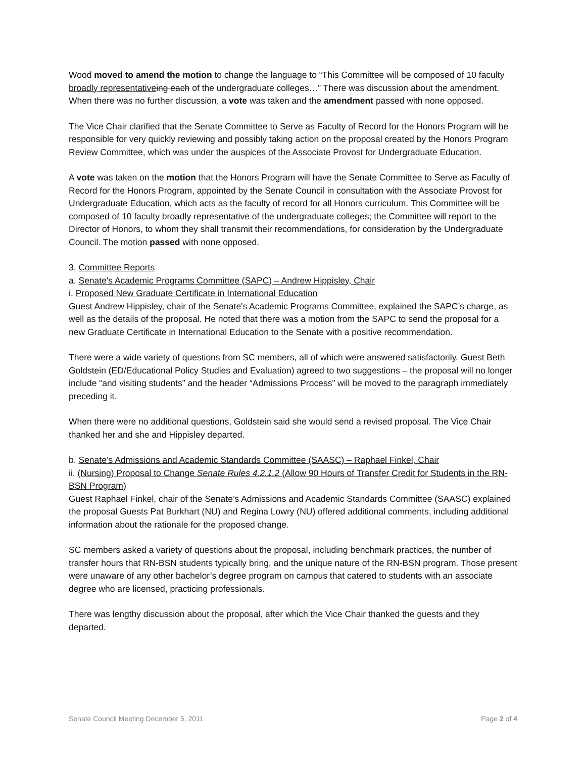Wood moved to amend the motion to change the language to “This Committee will be composed of 10 faculty broadly representative ing each of the undergraduate colleges…” There was discussion about the amendment. When there was no further discussion, a vote was taken and the amendment passed with none opposed.
The Vice Chair clarified that the Senate Committee to Serve as Faculty of Record for the Honors Program will be responsible for very quickly reviewing and possibly taking action on the proposal created by the Honors Program Review Committee, which was under the auspices of the Associate Provost for Undergraduate Education.
A vote was taken on the motion that the Honors Program will have the Senate Committee to Serve as Faculty of Record for the Honors Program, appointed by the Senate Council in consultation with the Associate Provost for Undergraduate Education, which acts as the faculty of record for all Honors curriculum. This Committee will be composed of 10 faculty broadly representative of the undergraduate colleges; the Committee will report to the Director of Honors, to whom they shall transmit their recommendations, for consideration by the Undergraduate Council. The motion passed with none opposed.
3. Committee Reports
a. Senate's Academic Programs Committee (SAPC) – Andrew Hippisley, Chair
i. Proposed New Graduate Certificate in International Education
Guest Andrew Hippisley, chair of the Senate's Academic Programs Committee, explained the SAPC’s charge, as well as the details of the proposal. He noted that there was a motion from the SAPC to send the proposal for a new Graduate Certificate in International Education to the Senate with a positive recommendation.
There were a wide variety of questions from SC members, all of which were answered satisfactorily. Guest Beth Goldstein (ED/Educational Policy Studies and Evaluation) agreed to two suggestions – the proposal will no longer include “and visiting students” and the header “Admissions Process” will be moved to the paragraph immediately preceding it.
When there were no additional questions, Goldstein said she would send a revised proposal. The Vice Chair thanked her and she and Hippisley departed.
b. Senate’s Admissions and Academic Standards Committee (SAASC) – Raphael Finkel, Chair
ii. (Nursing) Proposal to Change Senate Rules 4.2.1.2 (Allow 90 Hours of Transfer Credit for Students in the RN-BSN Program)
Guest Raphael Finkel, chair of the Senate’s Admissions and Academic Standards Committee (SAASC) explained the proposal Guests Pat Burkhart (NU) and Regina Lowry (NU) offered additional comments, including additional information about the rationale for the proposed change.
SC members asked a variety of questions about the proposal, including benchmark practices, the number of transfer hours that RN-BSN students typically bring, and the unique nature of the RN-BSN program. Those present were unaware of any other bachelor’s degree program on campus that catered to students with an associate degree who are licensed, practicing professionals.
There was lengthy discussion about the proposal, after which the Vice Chair thanked the guests and they departed.
Senate Council Meeting December 5, 2011 Page 2 of 4